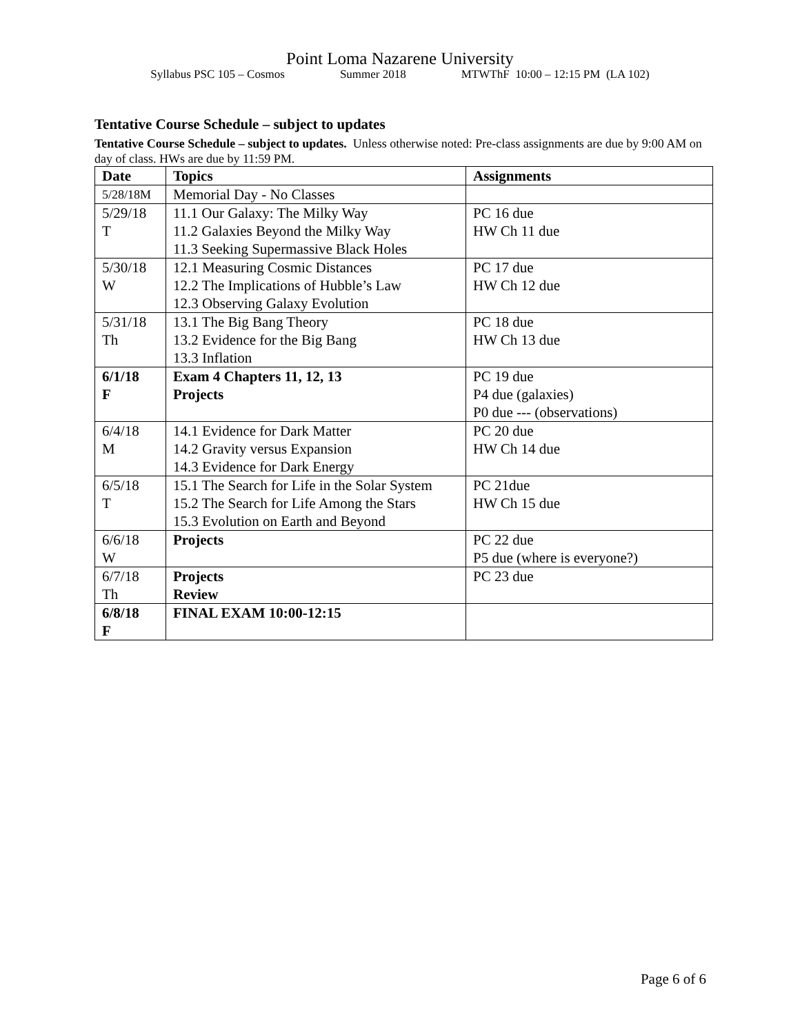Point Loma Nazarene University
Syllabus PSC 105 – Cosmos Summer 2018 MTWThF 10:00 – 12:15 PM (LA 102)
Tentative Course Schedule – subject to updates
Tentative Course Schedule – subject to updates. Unless otherwise noted: Pre-class assignments are due by 9:00 AM on day of class. HWs are due by 11:59 PM.
| Date | Topics | Assignments |
| --- | --- | --- |
| 5/28/18M | Memorial Day - No Classes | |
| 5/29/18 T | 11.1 Our Galaxy: The Milky Way 11.2 Galaxies Beyond the Milky Way 11.3 Seeking Supermassive Black Holes | PC 16 due HW Ch 11 due |
| 5/30/18 W | 12.1 Measuring Cosmic Distances 12.2 The Implications of Hubble’s Law 12.3 Observing Galaxy Evolution | PC 17 due HW Ch 12 due |
| 5/31/18 Th | 13.1 The Big Bang Theory 13.2 Evidence for the Big Bang 13.3 Inflation | PC 18 due HW Ch 13 due |
| 6/1/18 F | Exam 4 Chapters 11, 12, 13 Projects | PC 19 due P4 due (galaxies) P0 due --- (observations) |
| 6/4/18 M | 14.1 Evidence for Dark Matter 14.2 Gravity versus Expansion 14.3 Evidence for Dark Energy | PC 20 due HW Ch 14 due |
| 6/5/18 T | 15.1 The Search for Life in the Solar System 15.2 The Search for Life Among the Stars 15.3 Evolution on Earth and Beyond | PC 21due HW Ch 15 due |
| 6/6/18 W | Projects | PC 22 due P5 due (where is everyone?) |
| 6/7/18 Th | Projects Review | PC 23 due |
| 6/8/18 F | FINAL EXAM 10:00-12:15 | |
Page 6 of 6